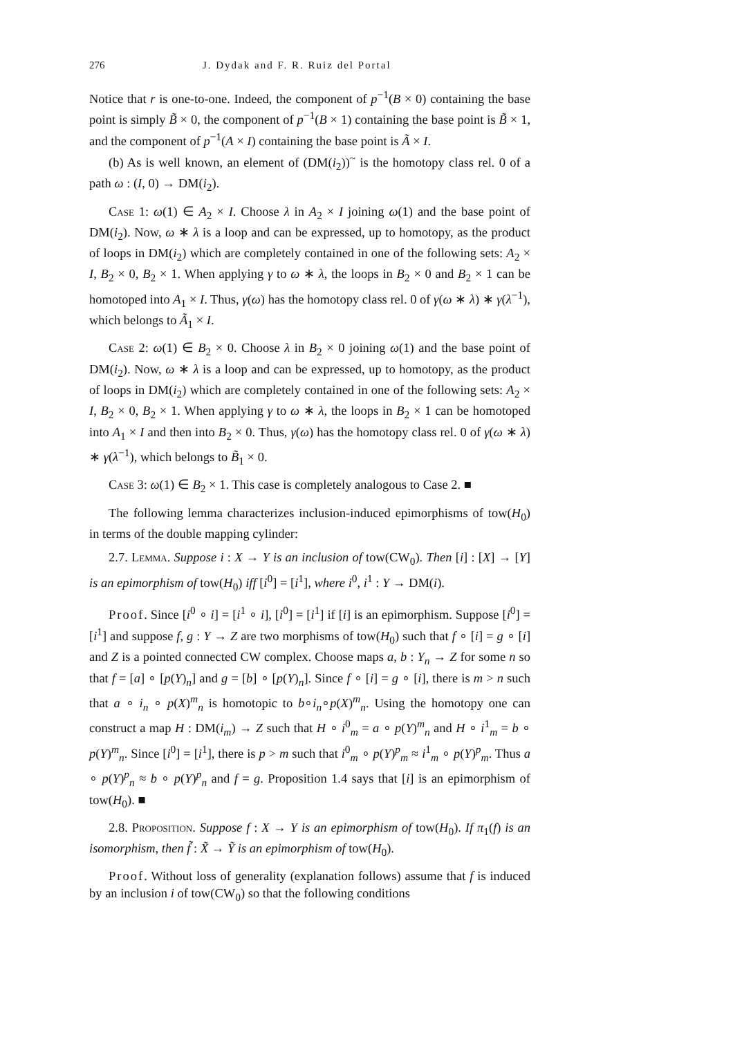276 J. Dydak and F. R. Ruiz del Portal
Notice that r is one-to-one. Indeed, the component of p<sup>−1</sup>(B × 0) containing the base point is simply B̃ × 0, the component of p<sup>−1</sup>(B × 1) containing the base point is B̃ × 1, and the component of p<sup>−1</sup>(A × I) containing the base point is Ã × I.
(b) As is well known, an element of (DM(i<sub>2</sub>))<sup>~</sup> is the homotopy class rel. 0 of a path ω : (I, 0) → DM(i<sub>2</sub>).
Case 1: ω(1) ∈ A<sub>2</sub> × I. Choose λ in A<sub>2</sub> × I joining ω(1) and the base point of DM(i<sub>2</sub>). Now, ω ∗ λ is a loop and can be expressed, up to homotopy, as the product of loops in DM(i<sub>2</sub>) which are completely contained in one of the following sets: A<sub>2</sub> × I, B<sub>2</sub> × 0, B<sub>2</sub> × 1. When applying γ to ω ∗ λ, the loops in B<sub>2</sub> × 0 and B<sub>2</sub> × 1 can be homotoped into A<sub>1</sub> × I. Thus, γ(ω) has the homotopy class rel. 0 of γ(ω ∗ λ) ∗ γ(λ<sup>−1</sup>), which belongs to Ã<sub>1</sub> × I.
Case 2: ω(1) ∈ B<sub>2</sub> × 0. Choose λ in B<sub>2</sub> × 0 joining ω(1) and the base point of DM(i<sub>2</sub>). Now, ω ∗ λ is a loop and can be expressed, up to homotopy, as the product of loops in DM(i<sub>2</sub>) which are completely contained in one of the following sets: A<sub>2</sub> × I, B<sub>2</sub> × 0, B<sub>2</sub> × 1. When applying γ to ω ∗ λ, the loops in B<sub>2</sub> × 1 can be homotoped into A<sub>1</sub> × I and then into B<sub>2</sub> × 0. Thus, γ(ω) has the homotopy class rel. 0 of γ(ω ∗ λ) ∗ γ(λ<sup>−1</sup>), which belongs to B̃<sub>1</sub> × 0.
Case 3: ω(1) ∈ B<sub>2</sub> × 1. This case is completely analogous to Case 2. ■
The following lemma characterizes inclusion-induced epimorphisms of tow(H<sub>0</sub>) in terms of the double mapping cylinder:
2.7. Lemma. Suppose i : X → Y is an inclusion of tow(CW<sub>0</sub>). Then [i] : [X] → [Y] is an epimorphism of tow(H<sub>0</sub>) iff [i<sup>0</sup>] = [i<sup>1</sup>], where i<sup>0</sup>, i<sup>1</sup> : Y → DM(i).
Proof. Since [i<sup>0</sup> ∘ i] = [i<sup>1</sup> ∘ i], [i<sup>0</sup>] = [i<sup>1</sup>] if [i] is an epimorphism. Suppose [i<sup>0</sup>] = [i<sup>1</sup>] and suppose f, g : Y → Z are two morphisms of tow(H<sub>0</sub>) such that f ∘ [i] = g ∘ [i] and Z is a pointed connected CW complex. Choose maps a, b : Y<sub>n</sub> → Z for some n so that f = [a] ∘ [p(Y)<sub>n</sub>] and g = [b] ∘ [p(Y)<sub>n</sub>]. Since f ∘ [i] = g ∘ [i], there is m > n such that a ∘ i<sub>n</sub> ∘ p(X)<sup>m</sup><sub>n</sub> is homotopic to b∘i<sub>n</sub>∘p(X)<sup>m</sup><sub>n</sub>. Using the homotopy one can construct a map H : DM(i<sub>m</sub>) → Z such that H ∘ i<sup>0</sup><sub>m</sub> = a ∘ p(Y)<sup>m</sup><sub>n</sub> and H ∘ i<sup>1</sup><sub>m</sub> = b ∘ p(Y)<sup>m</sup><sub>n</sub>. Since [i<sup>0</sup>] = [i<sup>1</sup>], there is p > m such that i<sup>0</sup><sub>m</sub> ∘ p(Y)<sup>p</sup><sub>m</sub> ≈ i<sup>1</sup><sub>m</sub> ∘ p(Y)<sup>p</sup><sub>m</sub>. Thus a ∘ p(Y)<sup>p</sup><sub>n</sub> ≈ b ∘ p(Y)<sup>p</sup><sub>n</sub> and f = g. Proposition 1.4 says that [i] is an epimorphism of tow(H<sub>0</sub>). ■
2.8. Proposition. Suppose f : X → Y is an epimorphism of tow(H<sub>0</sub>). If π<sub>1</sub>(f) is an isomorphism, then f̃ : X̃ → Ỹ is an epimorphism of tow(H<sub>0</sub>).
Proof. Without loss of generality (explanation follows) assume that f is induced by an inclusion i of tow(CW<sub>0</sub>) so that the following conditions